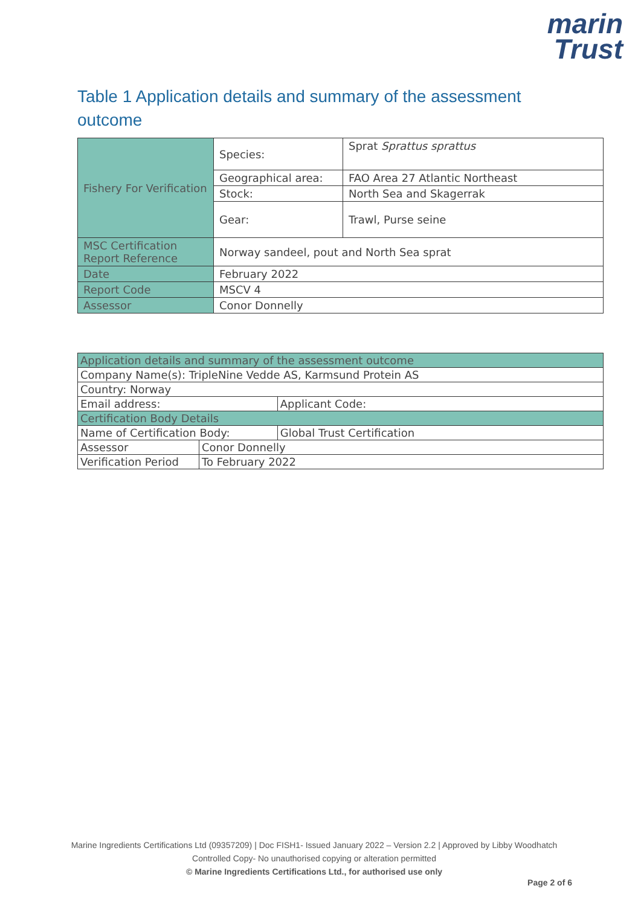marin
Trust
Table 1 Application details and summary of the assessment outcome
| Fishery For Verification | Species: | Sprat Sprattus sprattus |
| | Geographical area: | FAO Area 27 Atlantic Northeast |
| | Stock: | North Sea and Skagerrak |
| | Gear: | Trawl, Purse seine |
| MSC Certification Report Reference | Norway sandeel, pout and North Sea sprat | |
| Date | February 2022 | |
| Report Code | MSCV 4 | |
| Assessor | Conor Donnelly | |
| Application details and summary of the assessment outcome | | |
| Company Name(s): TripleNine Vedde AS, Karmsund Protein AS | | |
| Country: Norway | | |
| Email address: | | Applicant Code: |
| Certification Body Details | | |
| Name of Certification Body: | | Global Trust Certification |
| Assessor | Conor Donnelly | |
| Verification Period | To February 2022 | |
Marine Ingredients Certifications Ltd (09357209) | Doc FISH1- Issued January 2022 – Version 2.2 | Approved by Libby Woodhatch
Controlled Copy- No unauthorised copying or alteration permitted
© Marine Ingredients Certifications Ltd., for authorised use only
Page 2 of 6